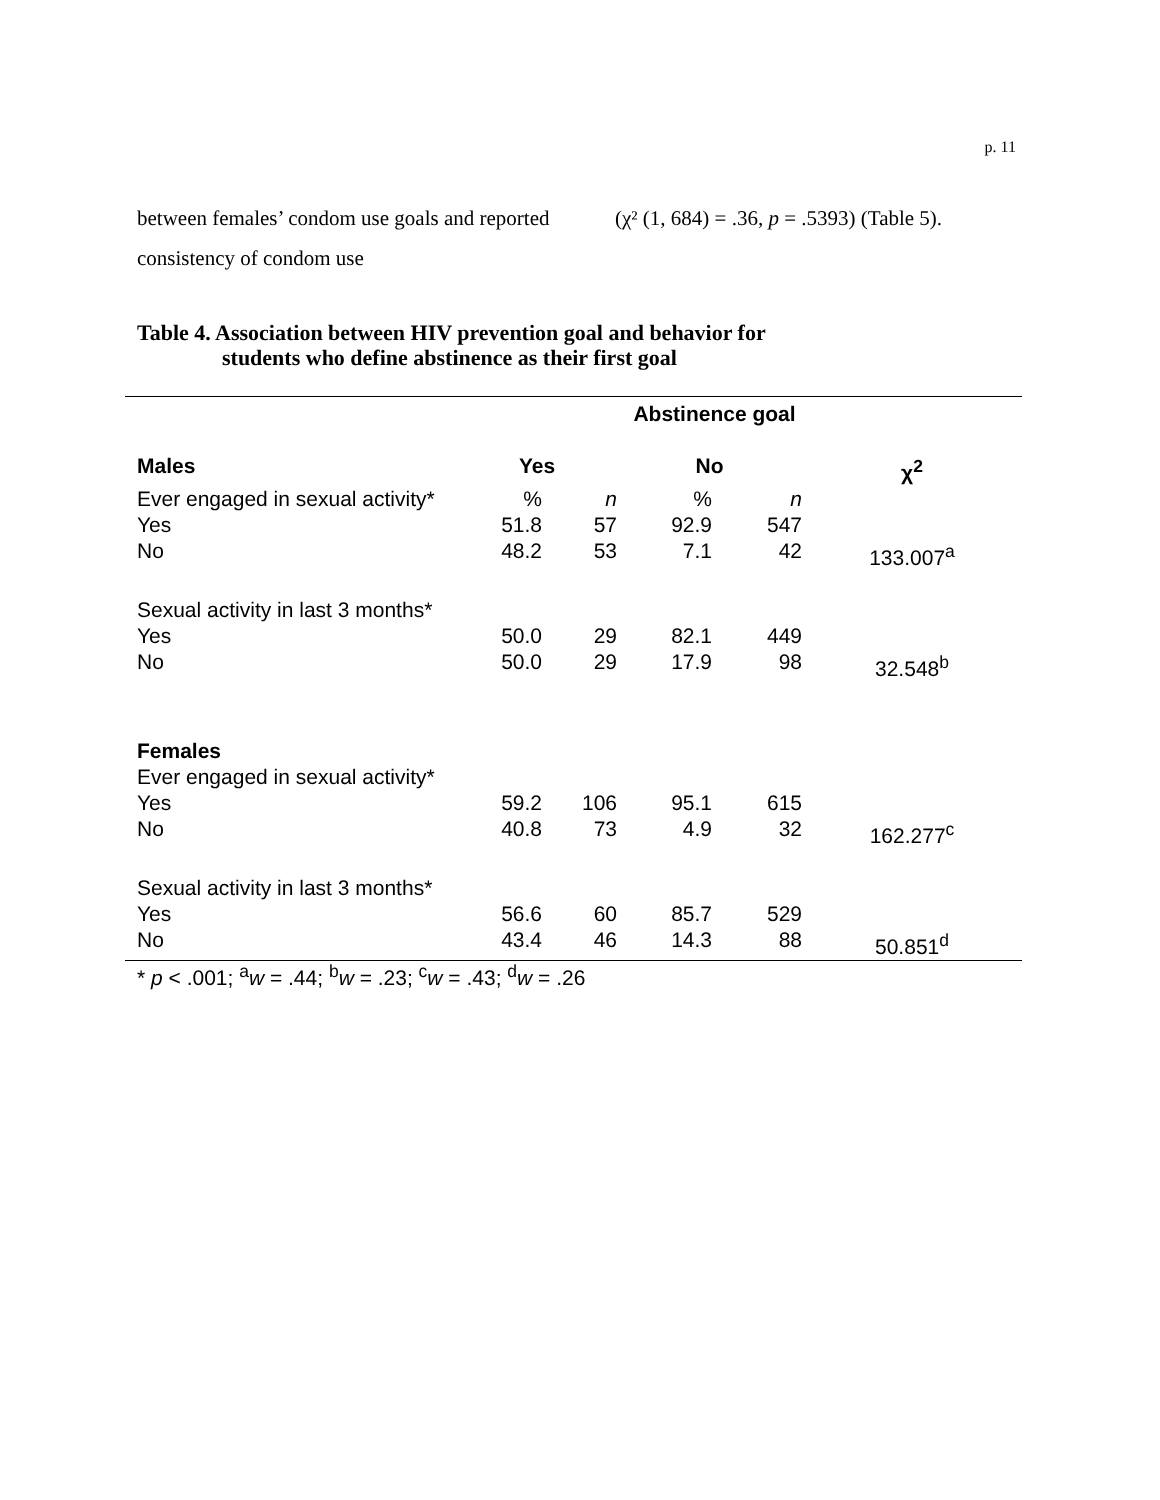p. 11
between females’ condom use goals and reported consistency of condom use
(χ² (1, 684) = .36, p = .5393) (Table 5).
Table 4. Association between HIV prevention goal and behavior for
students who define abstinence as their first goal
| | Abstinence goal | | | | |
| Males | Yes | | No | | χ<sup>2</sup> |
| Ever engaged in sexual activity* | % | n | % | n | |
| Yes | 51.8 | 57 | 92.9 | 547 | |
| No | 48.2 | 53 | 7.1 | 42 | 133.007<sup>a</sup> |
| Sexual activity in last 3 months* | | | | | |
| Yes | 50.0 | 29 | 82.1 | 449 | |
| No | 50.0 | 29 | 17.9 | 98 | 32.548<sup>b</sup> |
| Females | | | | | |
| Ever engaged in sexual activity* | | | | | |
| Yes | 59.2 | 106 | 95.1 | 615 | |
| No | 40.8 | 73 | 4.9 | 32 | 162.277<sup>c</sup> |
| Sexual activity in last 3 months* | | | | | |
| Yes | 56.6 | 60 | 85.7 | 529 | |
| No | 43.4 | 46 | 14.3 | 88 | 50.851<sup>d</sup> |
* p < .001; <sup>a</sup>w = .44; <sup>b</sup>w = .23; <sup>c</sup>w = .43; <sup>d</sup>w = .26